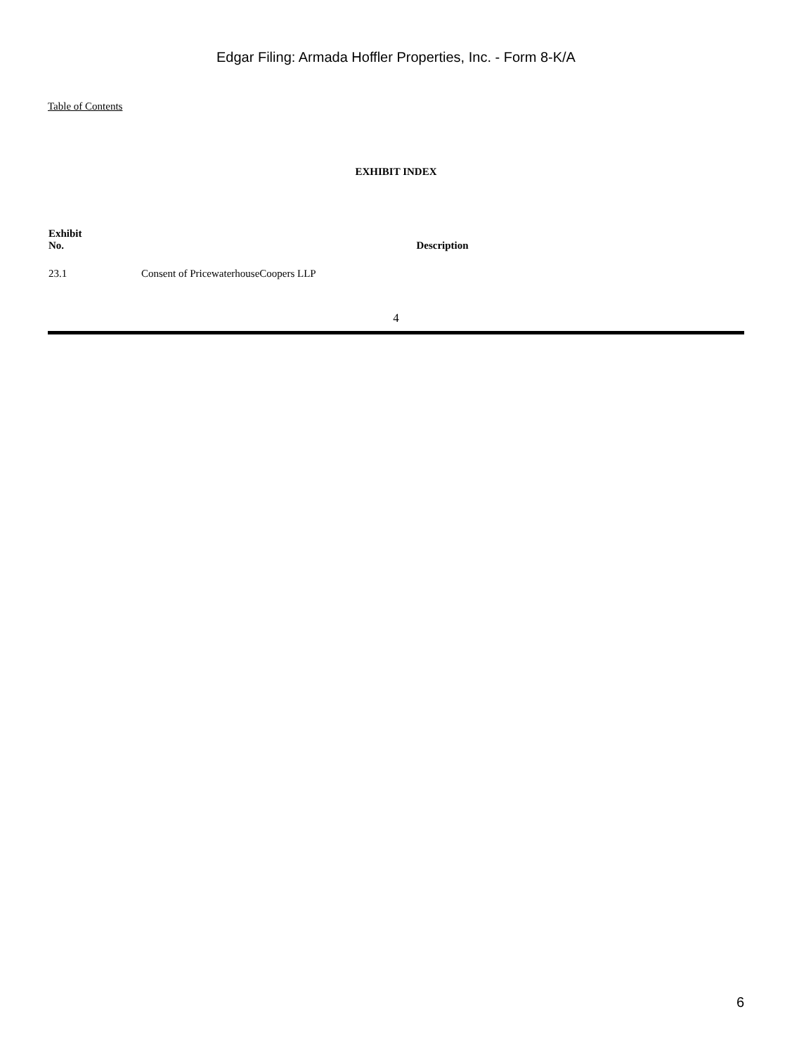Edgar Filing: Armada Hoffler Properties, Inc. - Form 8-K/A
Table of Contents
EXHIBIT INDEX
| Exhibit No. | Description |
| --- | --- |
| 23.1 | Consent of PricewaterhouseCoopers LLP |
4
6